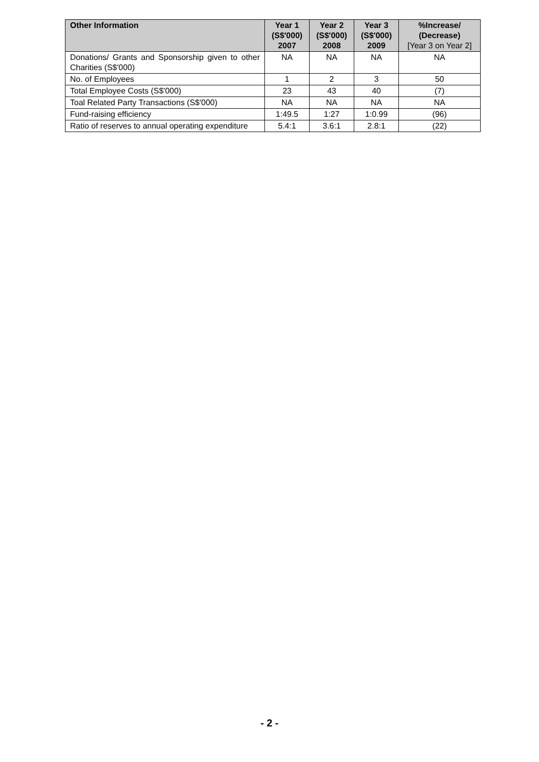| Other Information | Year 1 (S$'000) 2007 | Year 2 (S$'000) 2008 | Year 3 (S$'000) 2009 | %Increase/ (Decrease) [Year 3 on Year 2] |
| --- | --- | --- | --- | --- |
| Donations/ Grants and Sponsorship given to other Charities (S$'000) | NA | NA | NA | NA |
| No. of Employees | 1 | 2 | 3 | 50 |
| Total Employee Costs (S$'000) | 23 | 43 | 40 | (7) |
| Toal Related Party Transactions (S$'000) | NA | NA | NA | NA |
| Fund-raising efficiency | 1:49.5 | 1:27 | 1:0.99 | (96) |
| Ratio of reserves to annual operating expenditure | 5.4:1 | 3.6:1 | 2.8:1 | (22) |
- 2 -